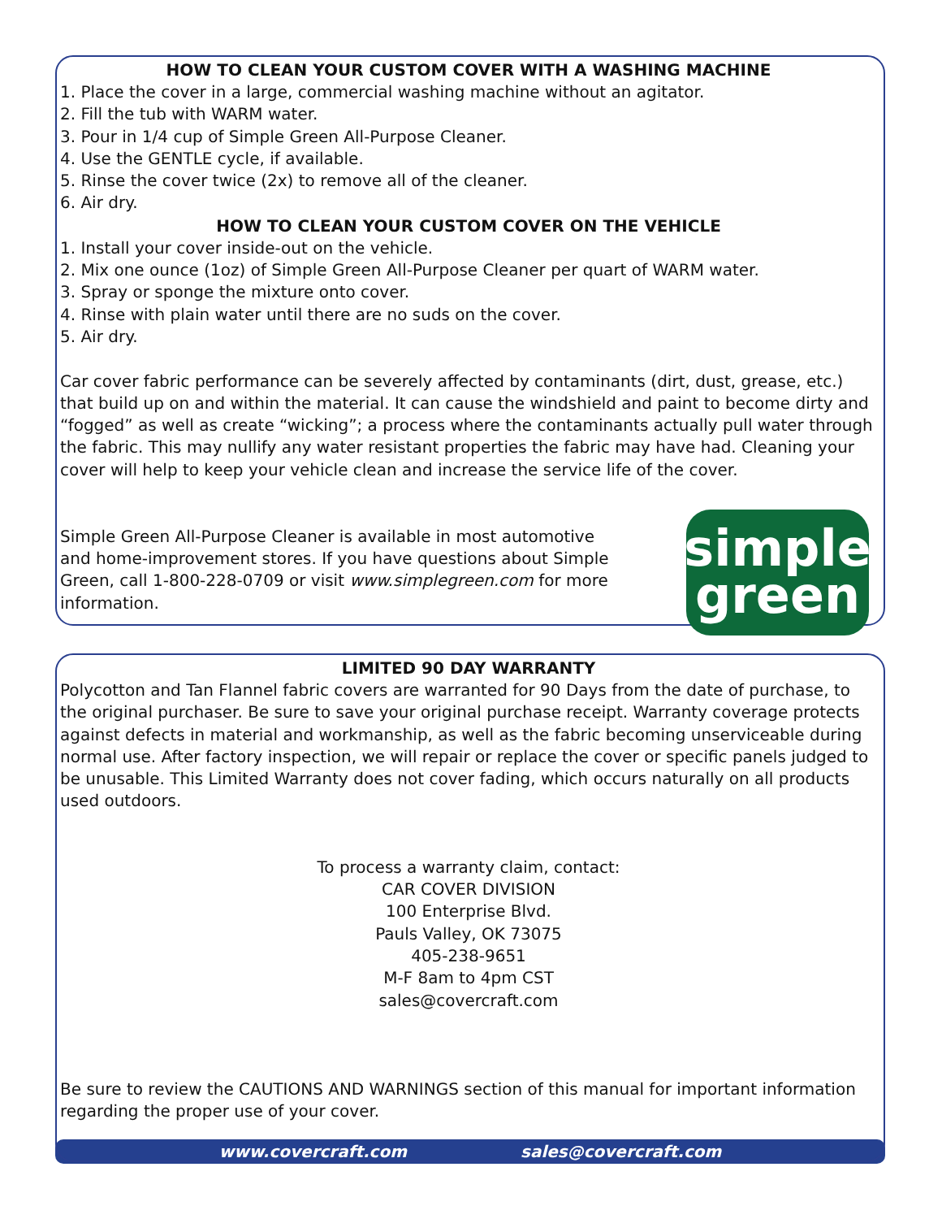HOW TO CLEAN YOUR CUSTOM COVER WITH A WASHING MACHINE
1. Place the cover in a large, commercial washing machine without an agitator.
2. Fill the tub with WARM water.
3. Pour in 1/4 cup of Simple Green All-Purpose Cleaner.
4. Use the GENTLE cycle, if available.
5. Rinse the cover twice (2x) to remove all of the cleaner.
6. Air dry.
HOW TO CLEAN YOUR CUSTOM COVER ON THE VEHICLE
1. Install your cover inside-out on the vehicle.
2. Mix one ounce (1oz) of Simple Green All-Purpose Cleaner per quart of WARM water.
3. Spray or sponge the mixture onto cover.
4. Rinse with plain water until there are no suds on the cover.
5. Air dry.
Car cover fabric performance can be severely affected by contaminants (dirt, dust, grease, etc.) that build up on and within the material. It can cause the windshield and paint to become dirty and “fogged” as well as create “wicking”; a process where the contaminants actually pull water through the fabric. This may nullify any water resistant properties the fabric may have had. Cleaning your cover will help to keep your vehicle clean and increase the service life of the cover.
simple
green
Simple Green All-Purpose Cleaner is available in most automotive and home-improvement stores. If you have questions about Simple Green, call 1-800-228-0709 or visit www.simplegreen.com for more information.
LIMITED 90 DAY WARRANTY
Polycotton and Tan Flannel fabric covers are warranted for 90 Days from the date of purchase, to the original purchaser. Be sure to save your original purchase receipt. Warranty coverage protects against defects in material and workmanship, as well as the fabric becoming unserviceable during normal use. After factory inspection, we will repair or replace the cover or specific panels judged to be unusable. This Limited Warranty does not cover fading, which occurs naturally on all products used outdoors.
To process a warranty claim, contact:
CAR COVER DIVISION
100 Enterprise Blvd.
Pauls Valley, OK 73075
405-238-9651
M-F 8am to 4pm CST
sales@covercraft.com
Be sure to review the CAUTIONS AND WARNINGS section of this manual for important information regarding the proper use of your cover.
www.covercraft.com sales@covercraft.com